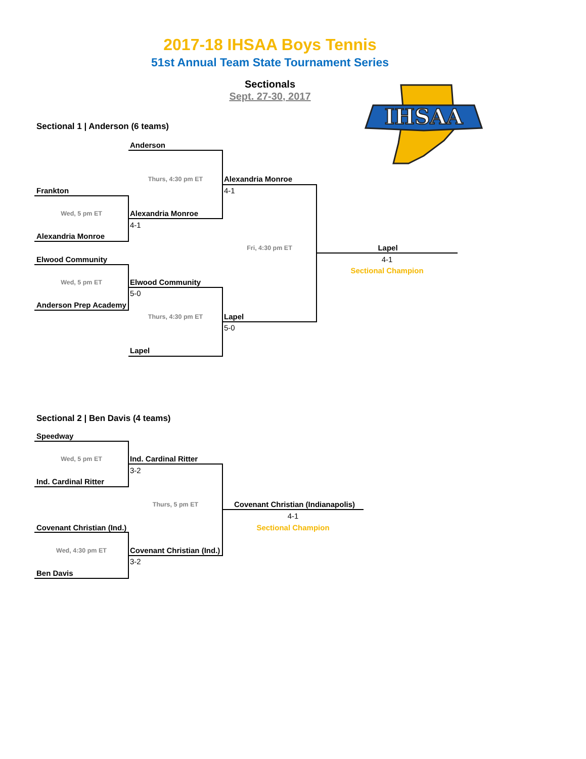2017-18 IHSAA Boys Tennis
51st Annual Team State Tournament Series
Sectionals
Sept. 27-30, 2017
IHSAA
Sectional 1 | Anderson (6 teams)
Anderson
Thurs, 4:30 pm ET
Alexandria Monroe
Frankton
4-1
Wed, 5 pm ET
Alexandria Monroe
4-1
Alexandria Monroe
Fri, 4:30 pm ET
Lapel
Elwood Community
4-1
Sectional Champion
Wed, 5 pm ET
Elwood Community
5-0
Anderson Prep Academy
Thurs, 4:30 pm ET
Lapel
5-0
Lapel
Sectional 2 | Ben Davis (4 teams)
Speedway
Wed, 5 pm ET
Ind. Cardinal Ritter
3-2
Ind. Cardinal Ritter
Thurs, 5 pm ET
Covenant Christian (Indianapolis)
4-1
Sectional Champion
Covenant Christian (Ind.)
Wed, 4:30 pm ET
Covenant Christian (Ind.)
3-2
Ben Davis